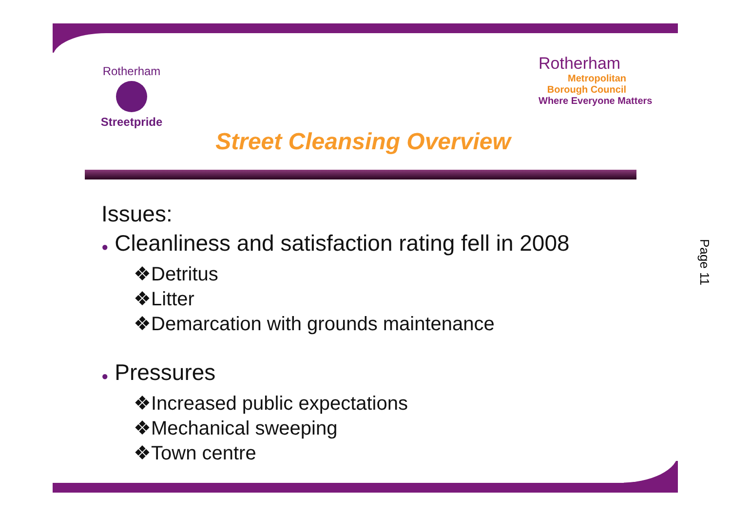Rotherham
Streetpride
Rotherham
Metropolitan
Borough Council
Where Everyone Matters
Street Cleansing Overview
Issues:
● Cleanliness and satisfaction rating fell in 2008
❖Detritus
❖Litter
❖Demarcation with grounds maintenance
● Pressures
❖Increased public expectations
❖Mechanical sweeping
❖Town centre
Page 11